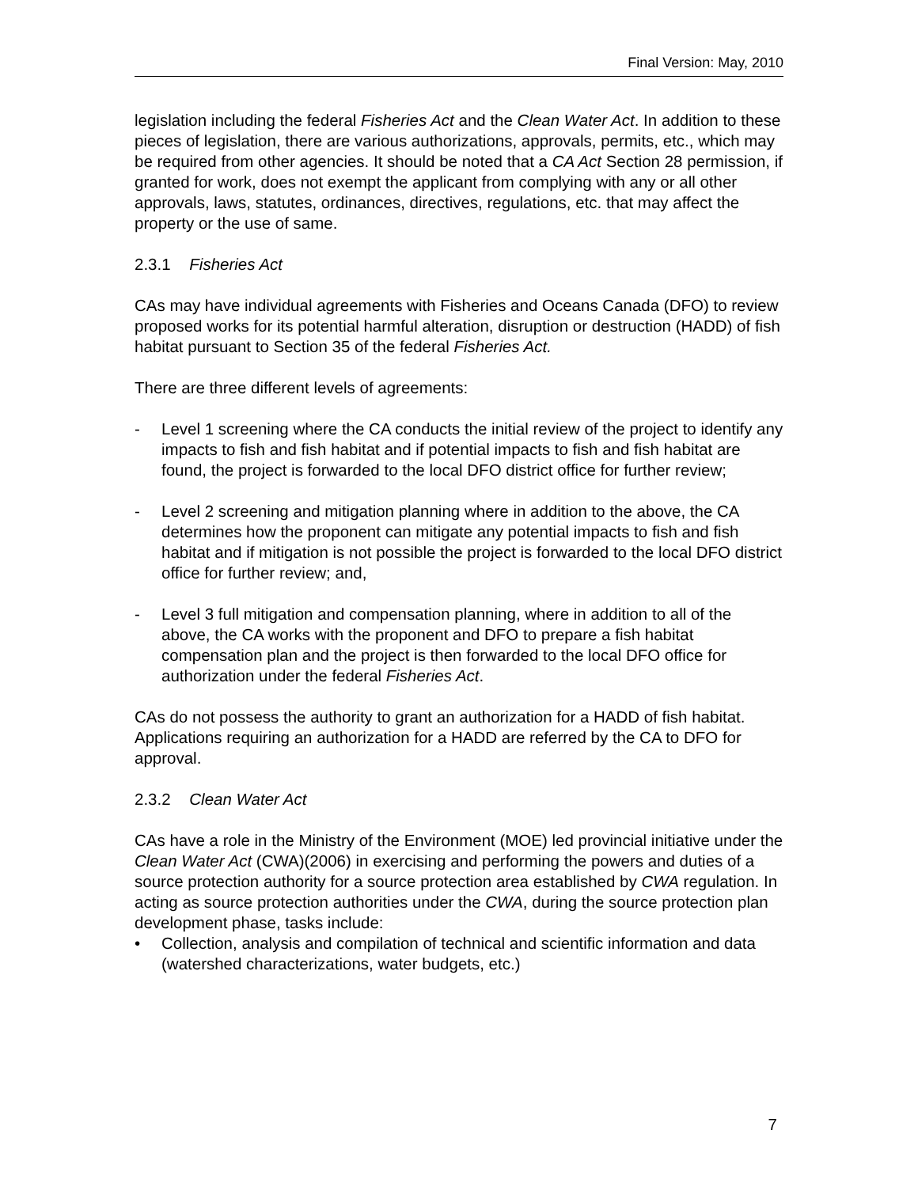Final Version: May, 2010
legislation including the federal Fisheries Act and the Clean Water Act. In addition to these pieces of legislation, there are various authorizations, approvals, permits, etc., which may be required from other agencies. It should be noted that a CA Act Section 28 permission, if granted for work, does not exempt the applicant from complying with any or all other approvals, laws, statutes, ordinances, directives, regulations, etc. that may affect the property or the use of same.
2.3.1 Fisheries Act
CAs may have individual agreements with Fisheries and Oceans Canada (DFO) to review proposed works for its potential harmful alteration, disruption or destruction (HADD) of fish habitat pursuant to Section 35 of the federal Fisheries Act.
There are three different levels of agreements:
- Level 1 screening where the CA conducts the initial review of the project to identify any impacts to fish and fish habitat and if potential impacts to fish and fish habitat are found, the project is forwarded to the local DFO district office for further review;
- Level 2 screening and mitigation planning where in addition to the above, the CA determines how the proponent can mitigate any potential impacts to fish and fish habitat and if mitigation is not possible the project is forwarded to the local DFO district office for further review; and,
- Level 3 full mitigation and compensation planning, where in addition to all of the above, the CA works with the proponent and DFO to prepare a fish habitat compensation plan and the project is then forwarded to the local DFO office for authorization under the federal Fisheries Act.
CAs do not possess the authority to grant an authorization for a HADD of fish habitat. Applications requiring an authorization for a HADD are referred by the CA to DFO for approval.
2.3.2 Clean Water Act
CAs have a role in the Ministry of the Environment (MOE) led provincial initiative under the Clean Water Act (CWA)(2006) in exercising and performing the powers and duties of a source protection authority for a source protection area established by CWA regulation. In acting as source protection authorities under the CWA, during the source protection plan development phase, tasks include:
• Collection, analysis and compilation of technical and scientific information and data (watershed characterizations, water budgets, etc.)
7